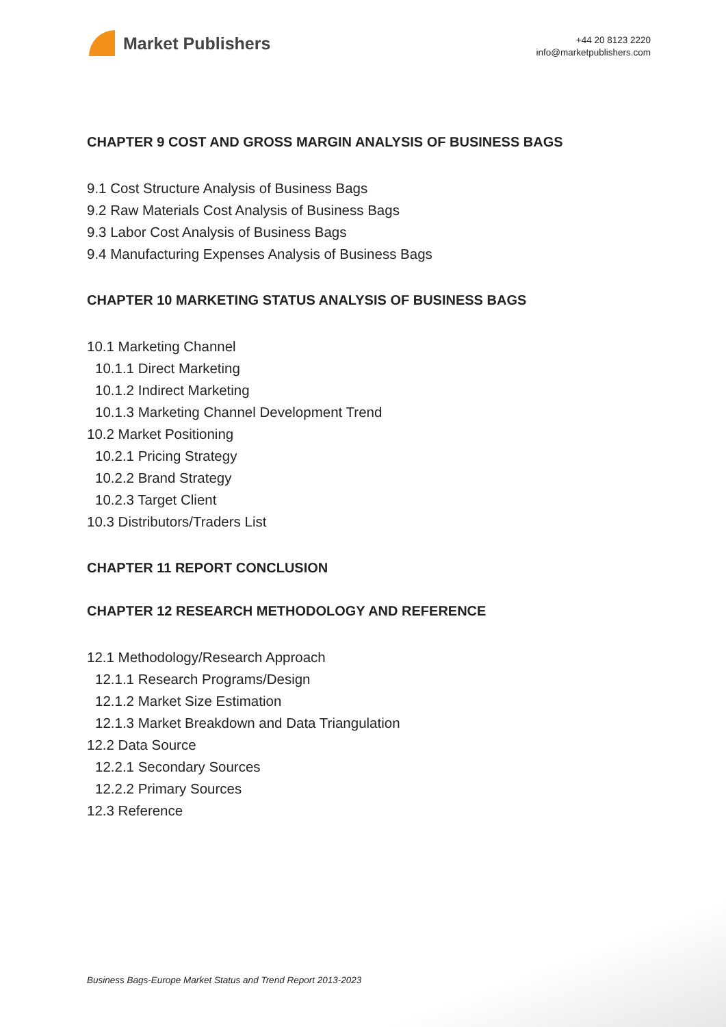Market Publishers
+44 20 8123 2220
info@marketpublishers.com
CHAPTER 9 COST AND GROSS MARGIN ANALYSIS OF BUSINESS BAGS
9.1 Cost Structure Analysis of Business Bags
9.2 Raw Materials Cost Analysis of Business Bags
9.3 Labor Cost Analysis of Business Bags
9.4 Manufacturing Expenses Analysis of Business Bags
CHAPTER 10 MARKETING STATUS ANALYSIS OF BUSINESS BAGS
10.1 Marketing Channel
10.1.1 Direct Marketing
10.1.2 Indirect Marketing
10.1.3 Marketing Channel Development Trend
10.2 Market Positioning
10.2.1 Pricing Strategy
10.2.2 Brand Strategy
10.2.3 Target Client
10.3 Distributors/Traders List
CHAPTER 11 REPORT CONCLUSION
CHAPTER 12 RESEARCH METHODOLOGY AND REFERENCE
12.1 Methodology/Research Approach
12.1.1 Research Programs/Design
12.1.2 Market Size Estimation
12.1.3 Market Breakdown and Data Triangulation
12.2 Data Source
12.2.1 Secondary Sources
12.2.2 Primary Sources
12.3 Reference
Business Bags-Europe Market Status and Trend Report 2013-2023